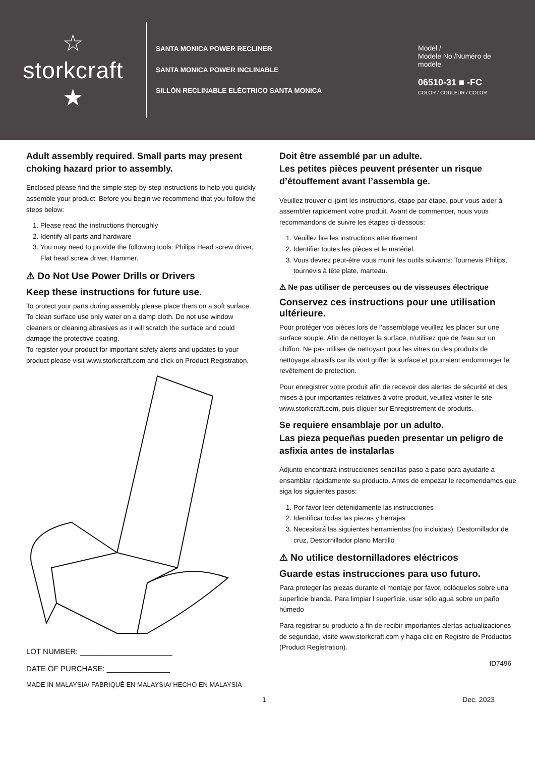☆
storkcraft
★
SANTA MONICA POWER RECLINER
SANTA MONICA POWER INCLINABLE
SILLÓN RECLINABLE ELÉCTRICO SANTA MONICA
Model /
Modele No /Numéro de modèle
06510-31 ■ -FC
COLOR / COULEUR / COLOR
Adult assembly required. Small parts may present choking hazard prior to assembly.
Enclosed please find the simple step-by-step instructions to help you quickly assemble your product. Before you begin we recommend that you follow the steps below:
1. Please read the instructions thoroughly
2. Identify all parts and hardware
3. You may need to provide the following tools: Philips Head screw driver, Flat head screw driver, Hammer.
⚠ Do Not Use Power Drills or Drivers
Keep these instructions for future use.
To protect your parts during assembly please place them on a soft surface. To clean surface use only water on a damp cloth. Do not use window cleaners or cleaning abrasives as it will scratch the surface and could damage the protective coating.
To register your product for important safety alerts and updates to your product please visit www.storkcraft.com and click on Product Registration.
LOT NUMBER: ______________________
DATE OF PURCHASE: _______________
MADE IN MALAYSIA/ FABRIQUÉ EN MALAYSIA/ HECHO EN MALAYSIA
Doit être assemblé par un adulte.
Les petites pièces peuvent présenter un risque d’étouffement avant l’assembla ge.
Veuillez trouver ci-joint les instructions, étape par étape, pour vous aider à assembler rapidement votre produit. Avant de commencer, nous vous recommandons de suivre les étapes ci-dessous:
1. Veuillez lire les instructions attentivement
2. Identifier toutes les pièces et le matériel.
3. Vous devrez peut-être vous munir les outils suivants: Tournevis Philips, tournevis à tête plate, marteau.
⚠ Ne pas utiliser de perceuses ou de visseuses électrique
Conservez ces instructions pour une utilisation ultérieure.
Pour protéger vos pièces lors de l’assemblage veuillez les placer sur une surface souple. Afin de nettoyer la surface, n'utilisez que de l'eau sur un chiffon. Ne pas utiliser de nettoyant pour les vitres ou des produits de nettoyage abrasifs car ils vont griffer la surface et pourraient endommager le revêtement de protection.
Pour enregistrer votre produit afin de recevoir des alertes de sécurité et des mises à jour importantes relatives à votre produit, veuillez visiter le site www.storkcraft.com, puis cliquer sur Enregistrement de produits.
Se requiere ensamblaje por un adulto.
Las pieza pequeñas pueden presentar un peligro de asfixia antes de instalarlas
Adjunto encontrará instrucciones sencillas paso a paso para ayudarle a ensamblar rápidamente su producto. Antes de empezar le recomendamos que siga los siguientes pasos:
1. Por favor leer detenidamente las instrucciones
2. Identificar todas las piezas y herrajes
3. Necesitará las siguientes herramientas (no incluidas): Destornillador de cruz, Destornillador plano Martillo
⚠ No utilice destornilladores eléctricos
Guarde estas instrucciones para uso futuro.
Para proteger las piezas durante el montaje por favor, colóquelos sobre una superficie blanda. Para limpiar l superficie, usar sólo agua sobre un paño húmedo
Para registrar su producto a fin de recibir importantes alertas actualizaciones de seguridad, visite www.storkcraft.com y haga clic en Registro de Productos (Product Registration).
ID7496
1 Dec. 2023